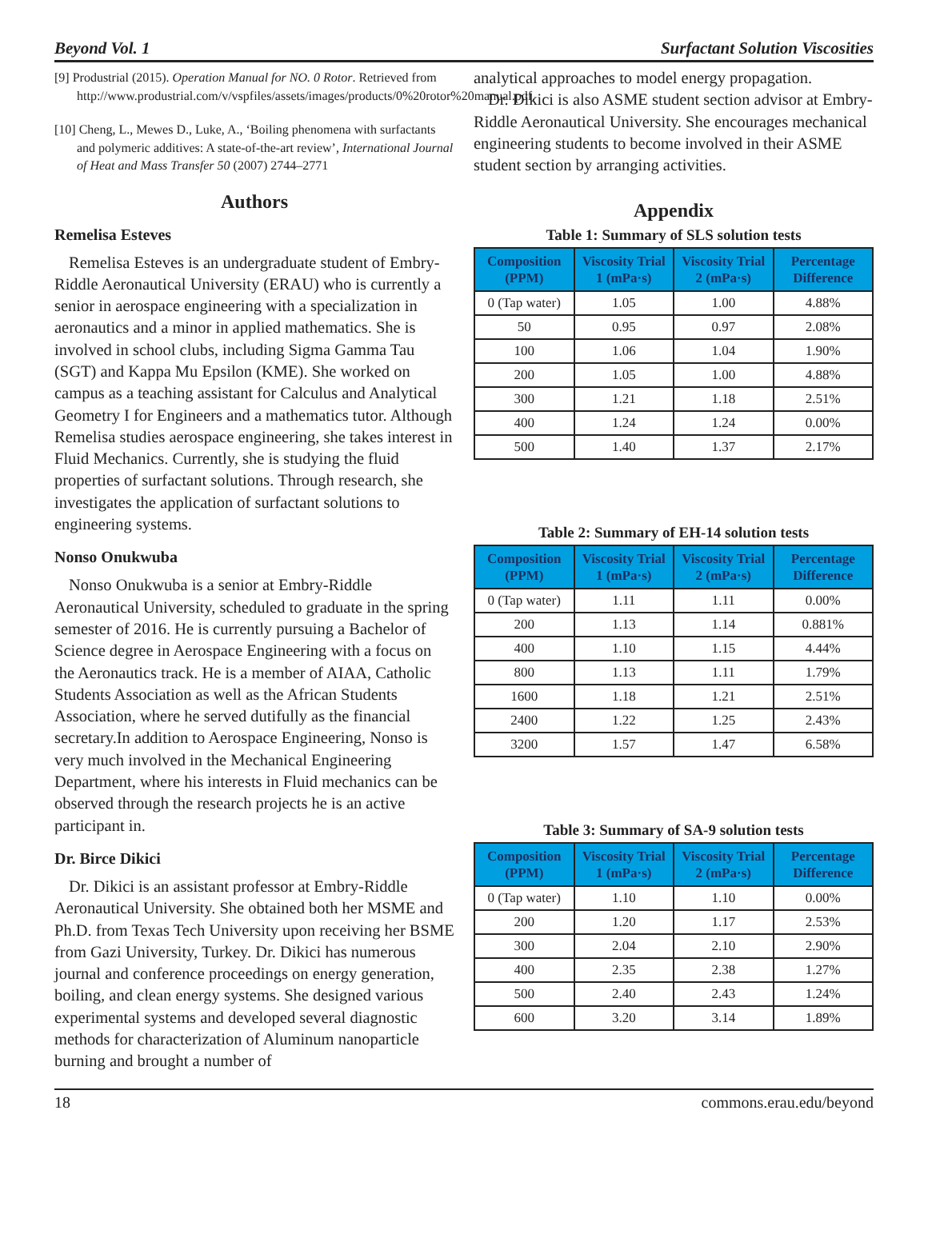Beyond Vol. 1 Surfactant Solution Viscosities
[9] Produstrial (2015). Operation Manual for NO. 0 Rotor. Retrieved from http://www.produstrial.com/v/vspfiles/assets/images/products/0%20rotor%20manual.pdf.
[10] Cheng, L., Mewes D., Luke, A., ‘Boiling phenomena with surfactants and polymeric additives: A state-of-the-art review’, International Journal of Heat and Mass Transfer 50 (2007) 2744–2771
Authors
Remelisa Esteves
Remelisa Esteves is an undergraduate student of Embry-Riddle Aeronautical University (ERAU) who is currently a senior in aerospace engineering with a specialization in aeronautics and a minor in applied mathematics. She is involved in school clubs, including Sigma Gamma Tau (SGT) and Kappa Mu Epsilon (KME). She worked on campus as a teaching assistant for Calculus and Analytical Geometry I for Engineers and a mathematics tutor. Although Remelisa studies aerospace engineering, she takes interest in Fluid Mechanics. Currently, she is studying the fluid properties of surfactant solutions. Through research, she investigates the application of surfactant solutions to engineering systems.
Nonso Onukwuba
Nonso Onukwuba is a senior at Embry-Riddle Aeronautical University, scheduled to graduate in the spring semester of 2016. He is currently pursuing a Bachelor of Science degree in Aerospace Engineering with a focus on the Aeronautics track. He is a member of AIAA, Catholic Students Association as well as the African Students Association, where he served dutifully as the financial secretary.In addition to Aerospace Engineering, Nonso is very much involved in the Mechanical Engineering Department, where his interests in Fluid mechanics can be observed through the research projects he is an active participant in.
Dr. Birce Dikici
Dr. Dikici is an assistant professor at Embry-Riddle Aeronautical University. She obtained both her MSME and Ph.D. from Texas Tech University upon receiving her BSME from Gazi University, Turkey. Dr. Dikici has numerous journal and conference proceedings on energy generation, boiling, and clean energy systems. She designed various experimental systems and developed several diagnostic methods for characterization of Aluminum nanoparticle burning and brought a number of
analytical approaches to model energy propagation.
Dr. Dikici is also ASME student section advisor at Embry-Riddle Aeronautical University. She encourages mechanical engineering students to become involved in their ASME student section by arranging activities.
Appendix
Table 1: Summary of SLS solution tests
| Composition (PPM) | Viscosity Trial 1 (mPa·s) | Viscosity Trial 2 (mPa·s) | Percentage Difference |
| --- | --- | --- | --- |
| 0 (Tap water) | 1.05 | 1.00 | 4.88% |
| 50 | 0.95 | 0.97 | 2.08% |
| 100 | 1.06 | 1.04 | 1.90% |
| 200 | 1.05 | 1.00 | 4.88% |
| 300 | 1.21 | 1.18 | 2.51% |
| 400 | 1.24 | 1.24 | 0.00% |
| 500 | 1.40 | 1.37 | 2.17% |
Table 2: Summary of EH-14 solution tests
| Composition (PPM) | Viscosity Trial 1 (mPa·s) | Viscosity Trial 2 (mPa·s) | Percentage Difference |
| --- | --- | --- | --- |
| 0 (Tap water) | 1.11 | 1.11 | 0.00% |
| 200 | 1.13 | 1.14 | 0.881% |
| 400 | 1.10 | 1.15 | 4.44% |
| 800 | 1.13 | 1.11 | 1.79% |
| 1600 | 1.18 | 1.21 | 2.51% |
| 2400 | 1.22 | 1.25 | 2.43% |
| 3200 | 1.57 | 1.47 | 6.58% |
Table 3: Summary of SA-9 solution tests
| Composition (PPM) | Viscosity Trial 1 (mPa·s) | Viscosity Trial 2 (mPa·s) | Percentage Difference |
| --- | --- | --- | --- |
| 0 (Tap water) | 1.10 | 1.10 | 0.00% |
| 200 | 1.20 | 1.17 | 2.53% |
| 300 | 2.04 | 2.10 | 2.90% |
| 400 | 2.35 | 2.38 | 1.27% |
| 500 | 2.40 | 2.43 | 1.24% |
| 600 | 3.20 | 3.14 | 1.89% |
18 commons.erau.edu/beyond